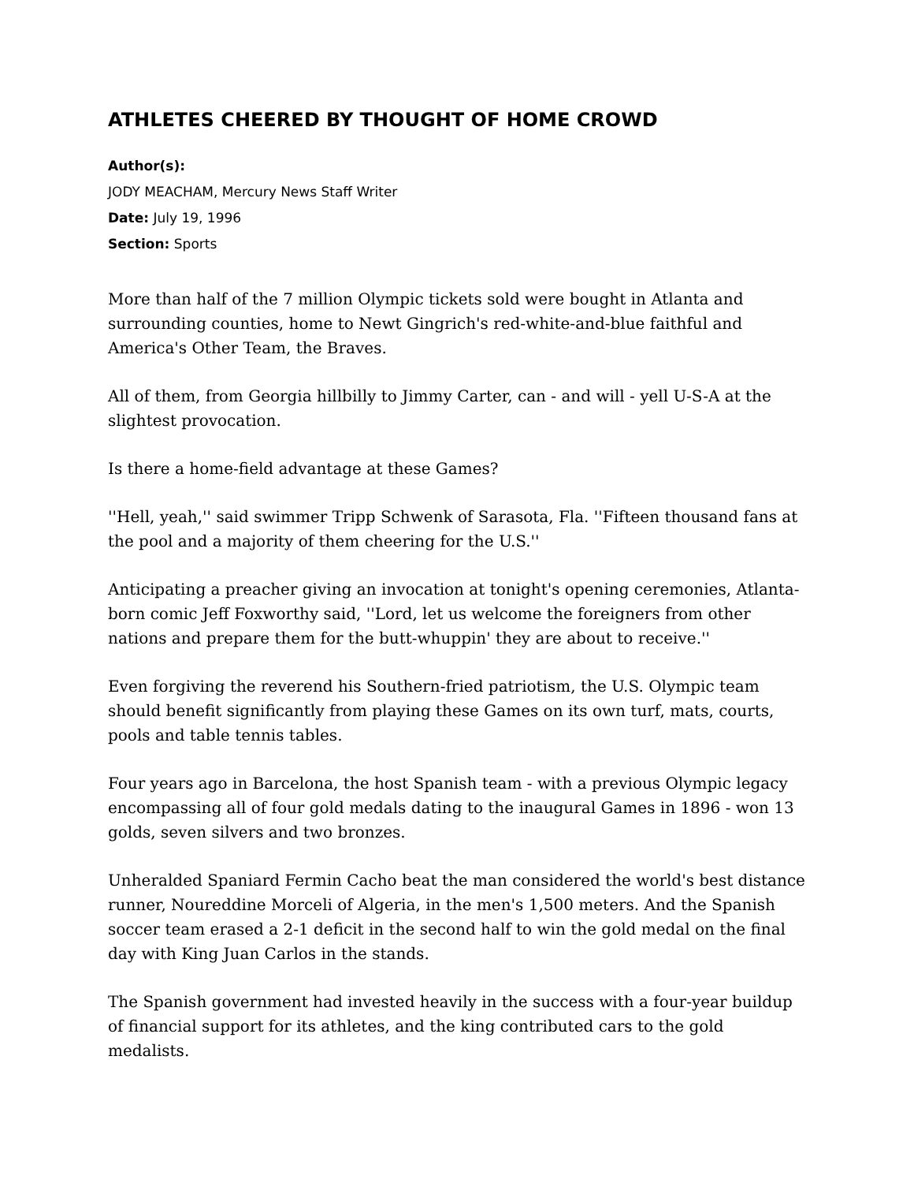ATHLETES CHEERED BY THOUGHT OF HOME CROWD
Author(s):
JODY MEACHAM, Mercury News Staff Writer
Date: July 19, 1996
Section: Sports
More than half of the 7 million Olympic tickets sold were bought in Atlanta and surrounding counties, home to Newt Gingrich's red-white-and-blue faithful and America's Other Team, the Braves.
All of them, from Georgia hillbilly to Jimmy Carter, can - and will - yell U-S-A at the slightest provocation.
Is there a home-field advantage at these Games?
''Hell, yeah,'' said swimmer Tripp Schwenk of Sarasota, Fla. ''Fifteen thousand fans at the pool and a majority of them cheering for the U.S.''
Anticipating a preacher giving an invocation at tonight's opening ceremonies, Atlanta-born comic Jeff Foxworthy said, ''Lord, let us welcome the foreigners from other nations and prepare them for the butt-whuppin' they are about to receive.''
Even forgiving the reverend his Southern-fried patriotism, the U.S. Olympic team should benefit significantly from playing these Games on its own turf, mats, courts, pools and table tennis tables.
Four years ago in Barcelona, the host Spanish team - with a previous Olympic legacy encompassing all of four gold medals dating to the inaugural Games in 1896 - won 13 golds, seven silvers and two bronzes.
Unheralded Spaniard Fermin Cacho beat the man considered the world's best distance runner, Noureddine Morceli of Algeria, in the men's 1,500 meters. And the Spanish soccer team erased a 2-1 deficit in the second half to win the gold medal on the final day with King Juan Carlos in the stands.
The Spanish government had invested heavily in the success with a four-year buildup of financial support for its athletes, and the king contributed cars to the gold medalists.